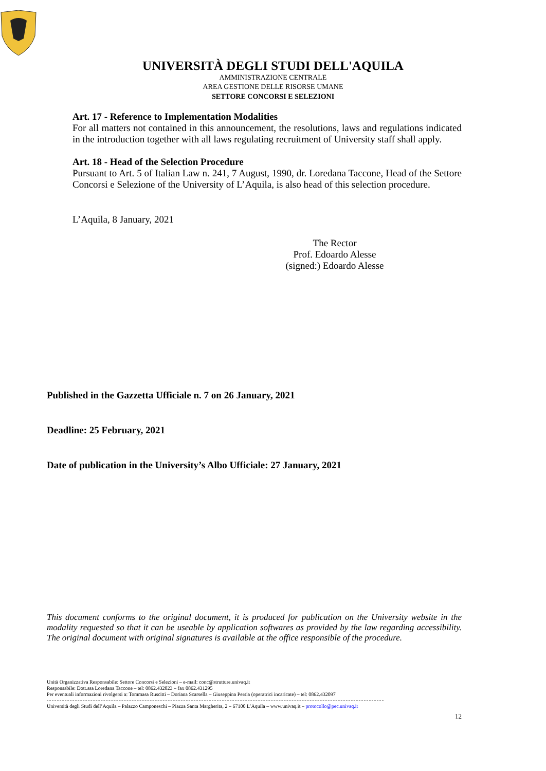UNIVERSITÀ DEGLI STUDI DELL'AQUILA
AMMINISTRAZIONE CENTRALE
AREA GESTIONE DELLE RISORSE UMANE
SETTORE CONCORSI E SELEZIONI
Art. 17 - Reference to Implementation Modalities
For all matters not contained in this announcement, the resolutions, laws and regulations indicated in the introduction together with all laws regulating recruitment of University staff shall apply.
Art. 18 - Head of the Selection Procedure
Pursuant to Art. 5 of Italian Law n. 241, 7 August, 1990, dr. Loredana Taccone, Head of the Settore Concorsi e Selezione of the University of L’Aquila, is also head of this selection procedure.
L’Aquila, 8 January, 2021
The Rector
Prof. Edoardo Alesse
(signed:) Edoardo Alesse
Published in the Gazzetta Ufficiale n. 7 on 26 January, 2021
Deadline: 25 February, 2021
Date of publication in the University’s Albo Ufficiale: 27 January, 2021
This document conforms to the original document, it is produced for publication on the University website in the modality requested so that it can be useable by application softwares as provided by the law regarding accessibility. The original document with original signatures is available at the office responsible of the procedure.
Unità Organizzativa Responsabile: Settore Concorsi e Selezioni – e-mail: conc@strutture.univaq.it
Responsabile: Dott.ssa Loredana Taccone – tel: 0862.432023 – fax 0862.431295
Per eventuali informazioni rivolgersi a: Tommasa Ruscitti – Doriana Scarsella – Giuseppina Persia (operatrici incaricate) – tel: 0862.432097
Università degli Studi dell’Aquila – Palazzo Camponeschi – Piazza Santa Margherita, 2 – 67100 L’Aquila – www.univaq.it – protocollo@pec.univaq.it
12